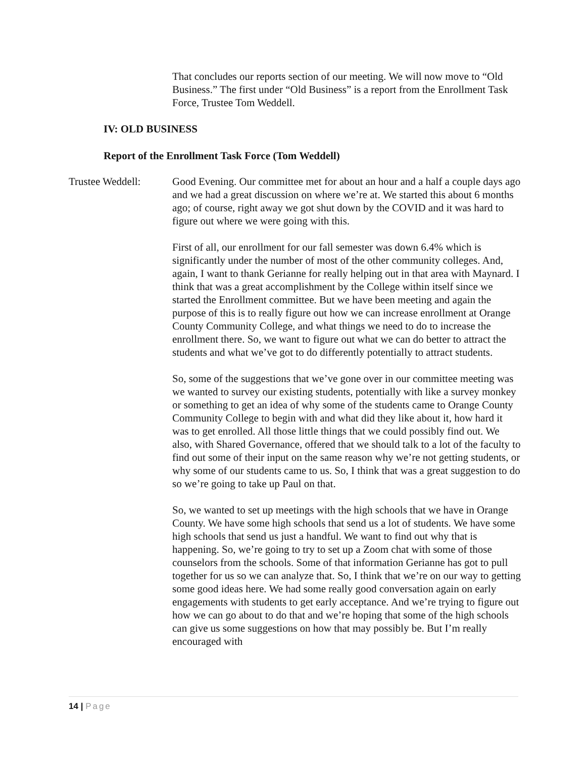That concludes our reports section of our meeting. We will now move to “Old Business.” The first under “Old Business” is a report from the Enrollment Task Force, Trustee Tom Weddell.
IV: OLD BUSINESS
Report of the Enrollment Task Force (Tom Weddell)
Trustee Weddell:
Good Evening. Our committee met for about an hour and a half a couple days ago and we had a great discussion on where we’re at. We started this about 6 months ago; of course, right away we got shut down by the COVID and it was hard to figure out where we were going with this.
First of all, our enrollment for our fall semester was down 6.4% which is significantly under the number of most of the other community colleges. And, again, I want to thank Gerianne for really helping out in that area with Maynard. I think that was a great accomplishment by the College within itself since we started the Enrollment committee. But we have been meeting and again the purpose of this is to really figure out how we can increase enrollment at Orange County Community College, and what things we need to do to increase the enrollment there. So, we want to figure out what we can do better to attract the students and what we’ve got to do differently potentially to attract students.
So, some of the suggestions that we’ve gone over in our committee meeting was we wanted to survey our existing students, potentially with like a survey monkey or something to get an idea of why some of the students came to Orange County Community College to begin with and what did they like about it, how hard it was to get enrolled. All those little things that we could possibly find out. We also, with Shared Governance, offered that we should talk to a lot of the faculty to find out some of their input on the same reason why we’re not getting students, or why some of our students came to us. So, I think that was a great suggestion to do so we’re going to take up Paul on that.
So, we wanted to set up meetings with the high schools that we have in Orange County. We have some high schools that send us a lot of students. We have some high schools that send us just a handful. We want to find out why that is happening. So, we’re going to try to set up a Zoom chat with some of those counselors from the schools. Some of that information Gerianne has got to pull together for us so we can analyze that. So, I think that we’re on our way to getting some good ideas here. We had some really good conversation again on early engagements with students to get early acceptance. And we’re trying to figure out how we can go about to do that and we’re hoping that some of the high schools can give us some suggestions on how that may possibly be. But I’m really encouraged with
14 | Page